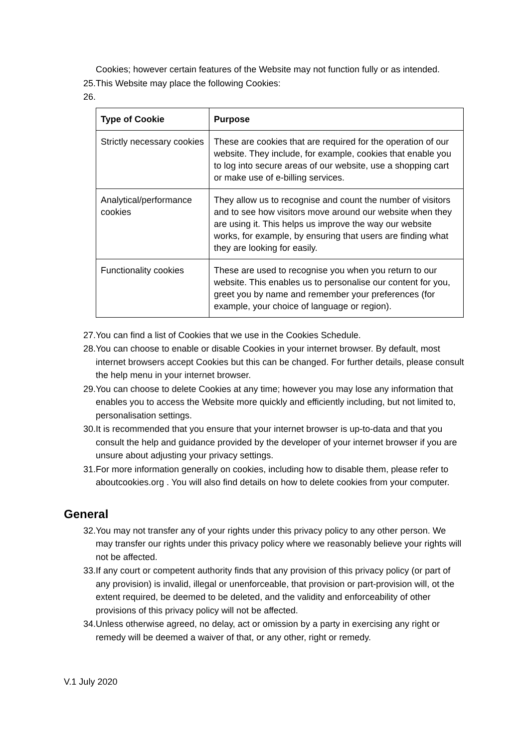Cookies; however certain features of the Website may not function fully or as intended.
25. This Website may place the following Cookies:
26.
| Type of Cookie | Purpose |
| --- | --- |
| Strictly necessary cookies | These are cookies that are required for the operation of our website. They include, for example, cookies that enable you to log into secure areas of our website, use a shopping cart or make use of e-billing services. |
| Analytical/performance cookies | They allow us to recognise and count the number of visitors and to see how visitors move around our website when they are using it. This helps us improve the way our website works, for example, by ensuring that users are finding what they are looking for easily. |
| Functionality cookies | These are used to recognise you when you return to our website. This enables us to personalise our content for you, greet you by name and remember your preferences (for example, your choice of language or region). |
27. You can find a list of Cookies that we use in the Cookies Schedule.
28. You can choose to enable or disable Cookies in your internet browser. By default, most internet browsers accept Cookies but this can be changed. For further details, please consult the help menu in your internet browser.
29. You can choose to delete Cookies at any time; however you may lose any information that enables you to access the Website more quickly and efficiently including, but not limited to, personalisation settings.
30. It is recommended that you ensure that your internet browser is up-to-data and that you consult the help and guidance provided by the developer of your internet browser if you are unsure about adjusting your privacy settings.
31. For more information generally on cookies, including how to disable them, please refer to aboutcookies.org . You will also find details on how to delete cookies from your computer.
General
32. You may not transfer any of your rights under this privacy policy to any other person. We may transfer our rights under this privacy policy where we reasonably believe your rights will not be affected.
33. If any court or competent authority finds that any provision of this privacy policy (or part of any provision) is invalid, illegal or unenforceable, that provision or part-provision will, ot the extent required, be deemed to be deleted, and the validity and enforceability of other provisions of this privacy policy will not be affected.
34. Unless otherwise agreed, no delay, act or omission by a party in exercising any right or remedy will be deemed a waiver of that, or any other, right or remedy.
V.1 July 2020